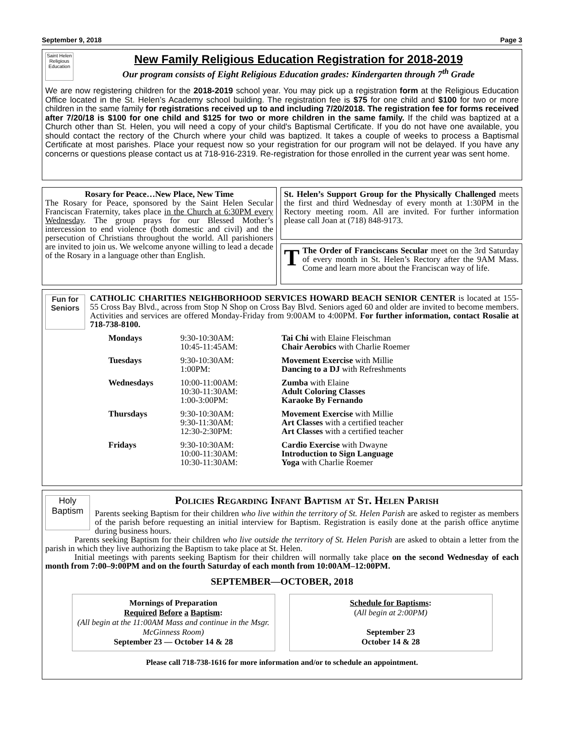September 9, 2018 Page 3
Saint Helen Religious Education
New Family Religious Education Registration for 2018-2019
Our program consists of Eight Religious Education grades: Kindergarten through 7<sup>th</sup> Grade
We are now registering children for the 2018-2019 school year. You may pick up a registration form at the Religious Education Office located in the St. Helen’s Academy school building. The registration fee is $75 for one child and $100 for two or more children in the same family for registrations received up to and including 7/20/2018. The registration fee for forms received after 7/20/18 is $100 for one child and $125 for two or more children in the same family. If the child was baptized at a Church other than St. Helen, you will need a copy of your child's Baptismal Certificate. If you do not have one available, you should contact the rectory of the Church where your child was baptized. It takes a couple of weeks to process a Baptismal Certificate at most parishes. Place your request now so your registration for our program will not be delayed. If you have any concerns or questions please contact us at 718-916-2319. Re-registration for those enrolled in the current year was sent home.
Rosary for Peace…New Place, New Time
The Rosary for Peace, sponsored by the Saint Helen Secular Franciscan Fraternity, takes place in the Church at 6:30PM every Wednesday. The group prays for our Blessed Mother’s intercession to end violence (both domestic and civil) and the persecution of Christians throughout the world. All parishioners are invited to join us. We welcome anyone willing to lead a decade of the Rosary in a language other than English.
St. Helen’s Support Group for the Physically Challenged meets the first and third Wednesday of every month at 1:30PM in the Rectory meeting room. All are invited. For further information please call Joan at (718) 848-9173.
TThe Order of Franciscans Secular meet on the 3rd Saturday of every month in St. Helen’s Rectory after the 9AM Mass. Come and learn more about the Franciscan way of life.
Fun for Seniors
CATHOLIC CHARITIES NEIGHBORHOOD SERVICES HOWARD BEACH SENIOR CENTER is located at 155-55 Cross Bay Blvd., across from Stop N Shop on Cross Bay Blvd. Seniors aged 60 and older are invited to become members. Activities and services are offered Monday-Friday from 9:00AM to 4:00PM. For further information, contact Rosalie at 718-738-8100.
| Mondays | 9:30-10:30AM: 10:45-11:45AM: | Tai Chi with Elaine Fleischman Chair Aerobics with Charlie Roemer |
| Tuesdays | 9:30-10:30AM: 1:00PM: | Movement Exercise with Millie Dancing to a DJ with Refreshments |
| Wednesdays | 10:00-11:00AM: 10:30-11:30AM: 1:00-3:00PM: | Zumba with Elaine Adult Coloring Classes Karaoke By Fernando |
| Thursdays | 9:30-10:30AM: 9:30-11:30AM: 12:30-2:30PM: | Movement Exercise with Millie Art Classes with a certified teacher Art Classes with a certified teacher |
| Fridays | 9:30-10:30AM: 10:00-11:30AM: 10:30-11:30AM: | Cardio Exercise with Dwayne Introduction to Sign Language Yoga with Charlie Roemer |
Holy Baptism
Policies Regarding Infant Baptism at St. Helen Parish
Parents seeking Baptism for their children who live within the territory of St. Helen Parish are asked to register as members of the parish before requesting an initial interview for Baptism. Registration is easily done at the parish office anytime during business hours.
Parents seeking Baptism for their children who live outside the territory of St. Helen Parish are asked to obtain a letter from the parish in which they live authorizing the Baptism to take place at St. Helen.
Initial meetings with parents seeking Baptism for their children will normally take place on the second Wednesday of each month from 7:00–9:00PM and on the fourth Saturday of each month from 10:00AM–12:00PM.
SEPTEMBER—OCTOBER, 2018
Mornings of Preparation
Required Before a Baptism:
(All begin at the 11:00AM Mass and continue in the Msgr. McGinness Room)
September 23 — October 14 & 28
Schedule for Baptisms:
(All begin at 2:00PM)
September 23
October 14 & 28
Please call 718-738-1616 for more information and/or to schedule an appointment.